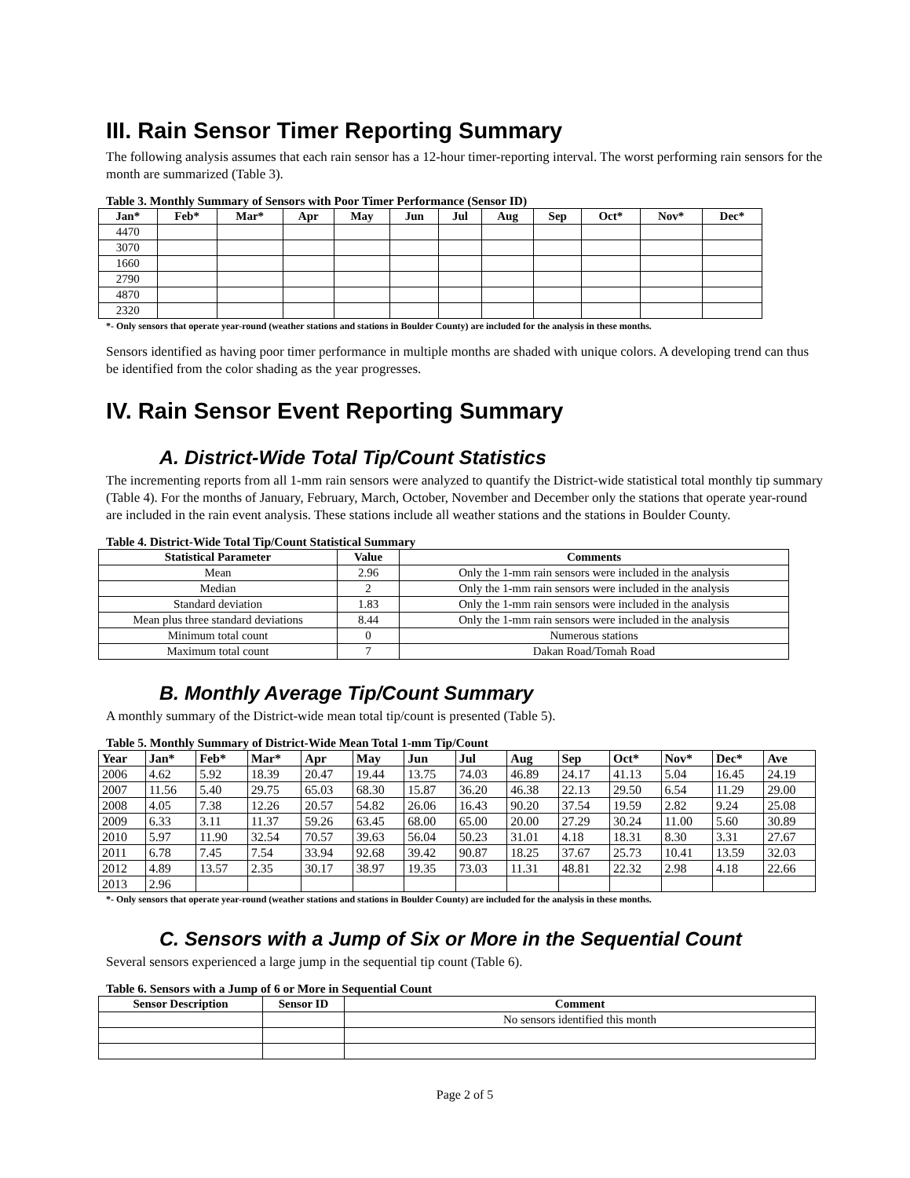III. Rain Sensor Timer Reporting Summary
The following analysis assumes that each rain sensor has a 12-hour timer-reporting interval. The worst performing rain sensors for the month are summarized (Table 3).
Table 3. Monthly Summary of Sensors with Poor Timer Performance (Sensor ID)
| Jan* | Feb* | Mar* | Apr | May | Jun | Jul | Aug | Sep | Oct* | Nov* | Dec* |
| --- | --- | --- | --- | --- | --- | --- | --- | --- | --- | --- | --- |
| 4470 | | | | | | | | | | | |
| 3070 | | | | | | | | | | | |
| 1660 | | | | | | | | | | | |
| 2790 | | | | | | | | | | | |
| 4870 | | | | | | | | | | | |
| 2320 | | | | | | | | | | | |
*- Only sensors that operate year-round (weather stations and stations in Boulder County) are included for the analysis in these months.
Sensors identified as having poor timer performance in multiple months are shaded with unique colors. A developing trend can thus be identified from the color shading as the year progresses.
IV. Rain Sensor Event Reporting Summary
A. District-Wide Total Tip/Count Statistics
The incrementing reports from all 1-mm rain sensors were analyzed to quantify the District-wide statistical total monthly tip summary (Table 4). For the months of January, February, March, October, November and December only the stations that operate year-round are included in the rain event analysis. These stations include all weather stations and the stations in Boulder County.
Table 4. District-Wide Total Tip/Count Statistical Summary
| Statistical Parameter | Value | Comments |
| --- | --- | --- |
| Mean | 2.96 | Only the 1-mm rain sensors were included in the analysis |
| Median | 2 | Only the 1-mm rain sensors were included in the analysis |
| Standard deviation | 1.83 | Only the 1-mm rain sensors were included in the analysis |
| Mean plus three standard deviations | 8.44 | Only the 1-mm rain sensors were included in the analysis |
| Minimum total count | 0 | Numerous stations |
| Maximum total count | 7 | Dakan Road/Tomah Road |
B. Monthly Average Tip/Count Summary
A monthly summary of the District-wide mean total tip/count is presented (Table 5).
Table 5. Monthly Summary of District-Wide Mean Total 1-mm Tip/Count
| Year | Jan* | Feb* | Mar* | Apr | May | Jun | Jul | Aug | Sep | Oct* | Nov* | Dec* | Ave |
| --- | --- | --- | --- | --- | --- | --- | --- | --- | --- | --- | --- | --- | --- |
| 2006 | 4.62 | 5.92 | 18.39 | 20.47 | 19.44 | 13.75 | 74.03 | 46.89 | 24.17 | 41.13 | 5.04 | 16.45 | 24.19 |
| 2007 | 11.56 | 5.40 | 29.75 | 65.03 | 68.30 | 15.87 | 36.20 | 46.38 | 22.13 | 29.50 | 6.54 | 11.29 | 29.00 |
| 2008 | 4.05 | 7.38 | 12.26 | 20.57 | 54.82 | 26.06 | 16.43 | 90.20 | 37.54 | 19.59 | 2.82 | 9.24 | 25.08 |
| 2009 | 6.33 | 3.11 | 11.37 | 59.26 | 63.45 | 68.00 | 65.00 | 20.00 | 27.29 | 30.24 | 11.00 | 5.60 | 30.89 |
| 2010 | 5.97 | 11.90 | 32.54 | 70.57 | 39.63 | 56.04 | 50.23 | 31.01 | 4.18 | 18.31 | 8.30 | 3.31 | 27.67 |
| 2011 | 6.78 | 7.45 | 7.54 | 33.94 | 92.68 | 39.42 | 90.87 | 18.25 | 37.67 | 25.73 | 10.41 | 13.59 | 32.03 |
| 2012 | 4.89 | 13.57 | 2.35 | 30.17 | 38.97 | 19.35 | 73.03 | 11.31 | 48.81 | 22.32 | 2.98 | 4.18 | 22.66 |
| 2013 | 2.96 | | | | | | | | | | | | |
*- Only sensors that operate year-round (weather stations and stations in Boulder County) are included for the analysis in these months.
C. Sensors with a Jump of Six or More in the Sequential Count
Several sensors experienced a large jump in the sequential tip count (Table 6).
Table 6. Sensors with a Jump of 6 or More in Sequential Count
| Sensor Description | Sensor ID | Comment |
| --- | --- | --- |
| | | No sensors identified this month |
Page 2 of 5